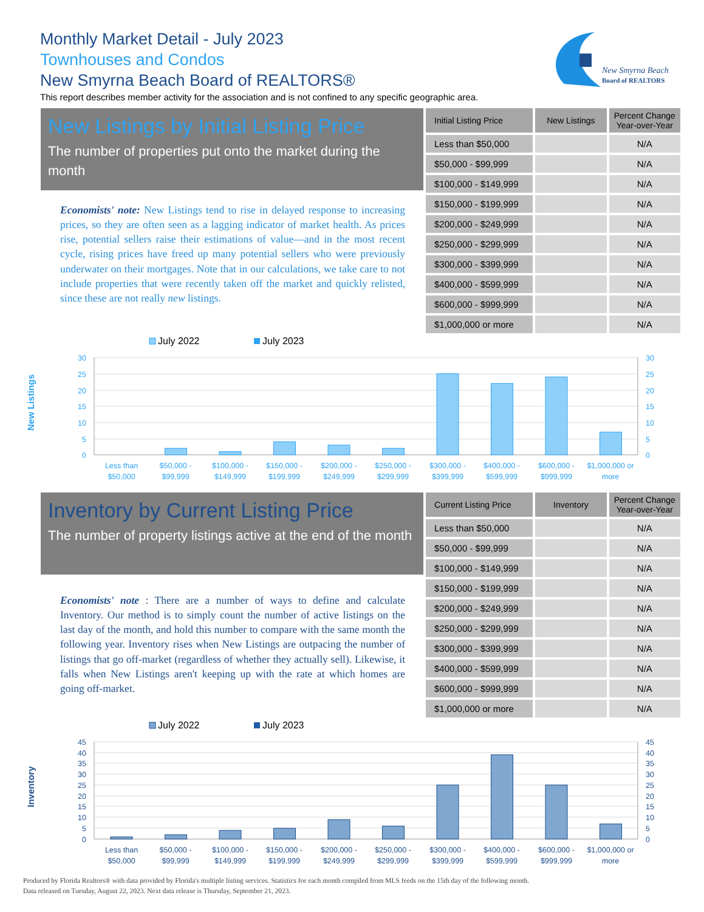Monthly Market Detail - July 2023
Townhouses and Condos
New Smyrna Beach Board of REALTORS®
This report describes member activity for the association and is not confined to any specific geographic area.
New Smyrna Beach
Board of REALTORS
New Listings by Initial Listing Price
The number of properties put onto the market during the month
Economists' note: New Listings tend to rise in delayed response to increasing prices, so they are often seen as a lagging indicator of market health. As prices rise, potential sellers raise their estimations of value—and in the most recent cycle, rising prices have freed up many potential sellers who were previously underwater on their mortgages. Note that in our calculations, we take care to not include properties that were recently taken off the market and quickly relisted, since these are not really new listings.
| Initial Listing Price | New Listings | Percent Change Year-over-Year |
| --- | --- | --- |
| Less than $50,000 | | N/A |
| $50,000 - $99,999 | | N/A |
| $100,000 - $149,999 | | N/A |
| $150,000 - $199,999 | | N/A |
| $200,000 - $249,999 | | N/A |
| $250,000 - $299,999 | | N/A |
| $300,000 - $399,999 | | N/A |
| $400,000 - $599,999 | | N/A |
| $600,000 - $999,999 | | N/A |
| $1,000,000 or more | | N/A |
July 2022
July 2023
New Listings
30
25
20
15
10
5
0
30
25
20
15
10
5
0
Less than
$50,000
$50,000 -
$99,999
$100,000 -
$149,999
$150,000 -
$199,999
$200,000 -
$249,999
$250,000 -
$299,999
$300,000 -
$399,999
$400,000 -
$599,999
$600,000 -
$999,999
$1,000,000 or
more
Inventory by Current Listing Price
The number of property listings active at the end of the month
Economists' note : There are a number of ways to define and calculate Inventory. Our method is to simply count the number of active listings on the last day of the month, and hold this number to compare with the same month the following year. Inventory rises when New Listings are outpacing the number of listings that go off-market (regardless of whether they actually sell). Likewise, it falls when New Listings aren't keeping up with the rate at which homes are going off-market.
| Current Listing Price | Inventory | Percent Change Year-over-Year |
| --- | --- | --- |
| Less than $50,000 | | N/A |
| $50,000 - $99,999 | | N/A |
| $100,000 - $149,999 | | N/A |
| $150,000 - $199,999 | | N/A |
| $200,000 - $249,999 | | N/A |
| $250,000 - $299,999 | | N/A |
| $300,000 - $399,999 | | N/A |
| $400,000 - $599,999 | | N/A |
| $600,000 - $999,999 | | N/A |
| $1,000,000 or more | | N/A |
July 2022
July 2023
Inventory
45
40
35
30
25
20
15
10
5
0
45
40
35
30
25
20
15
10
5
0
Less than
$50,000
$50,000 -
$99,999
$100,000 -
$149,999
$150,000 -
$199,999
$200,000 -
$249,999
$250,000 -
$299,999
$300,000 -
$399,999
$400,000 -
$599,999
$600,000 -
$999,999
$1,000,000 or
more
Produced by Florida Realtors® with data provided by Florida's multiple listing services. Statistics for each month compiled from MLS feeds on the 15th day of the following month.
Data released on Tuesday, August 22, 2023. Next data release is Thursday, September 21, 2023.